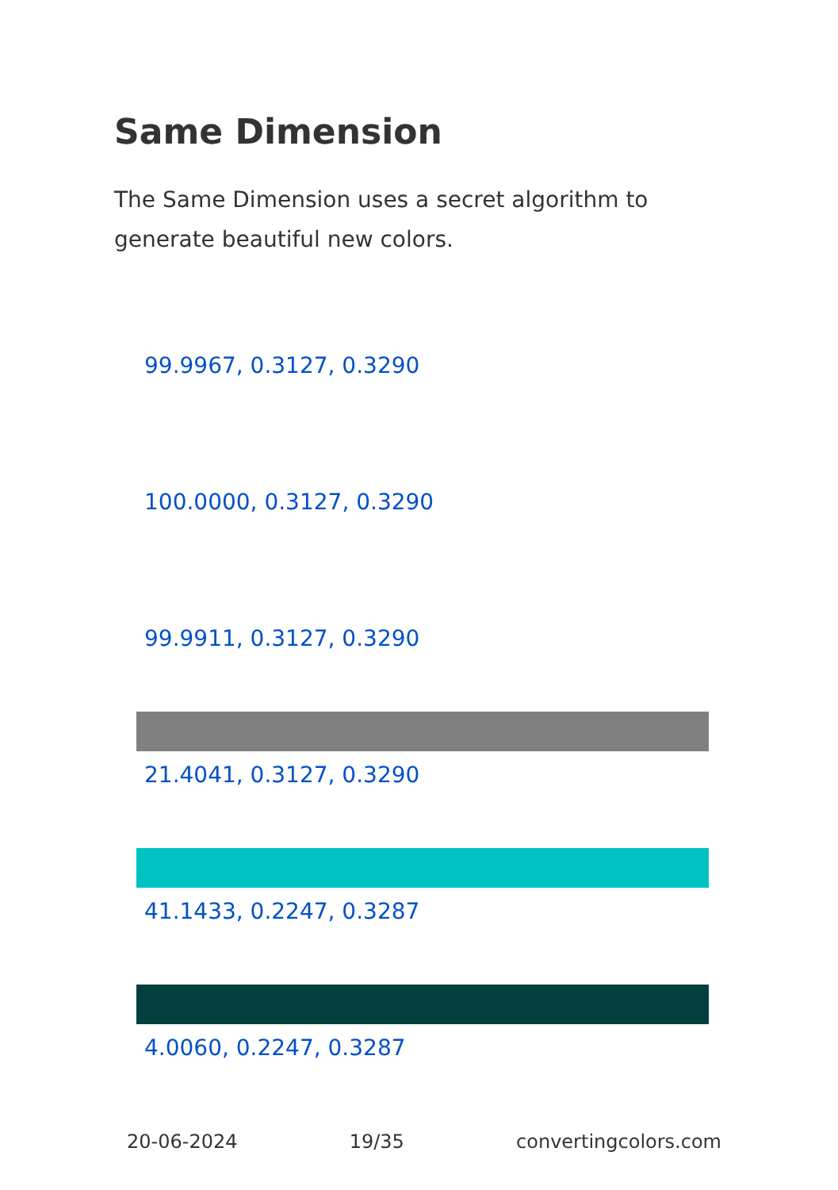Same Dimension
The Same Dimension uses a secret algorithm to generate beautiful new colors.
99.9967, 0.3127, 0.3290
100.0000, 0.3127, 0.3290
99.9911, 0.3127, 0.3290
21.4041, 0.3127, 0.3290
41.1433, 0.2247, 0.3287
4.0060, 0.2247, 0.3287
20-06-2024 19/35 convertingcolors.com